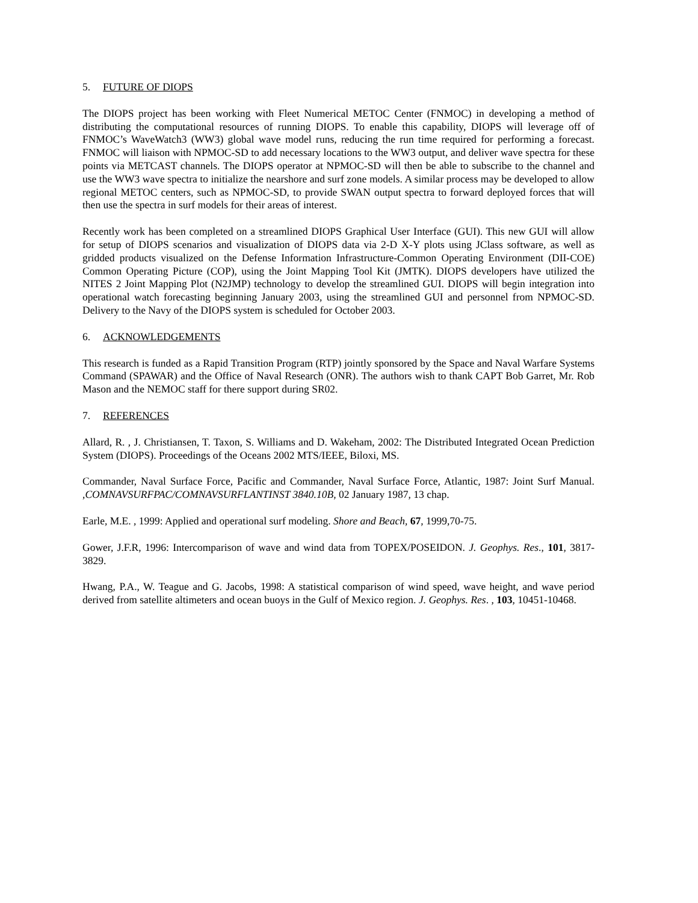5. FUTURE OF DIOPS
The DIOPS project has been working with Fleet Numerical METOC Center (FNMOC) in developing a method of distributing the computational resources of running DIOPS. To enable this capability, DIOPS will leverage off of FNMOC’s WaveWatch3 (WW3) global wave model runs, reducing the run time required for performing a forecast. FNMOC will liaison with NPMOC-SD to add necessary locations to the WW3 output, and deliver wave spectra for these points via METCAST channels. The DIOPS operator at NPMOC-SD will then be able to subscribe to the channel and use the WW3 wave spectra to initialize the nearshore and surf zone models. A similar process may be developed to allow regional METOC centers, such as NPMOC-SD, to provide SWAN output spectra to forward deployed forces that will then use the spectra in surf models for their areas of interest.
Recently work has been completed on a streamlined DIOPS Graphical User Interface (GUI). This new GUI will allow for setup of DIOPS scenarios and visualization of DIOPS data via 2-D X-Y plots using JClass software, as well as gridded products visualized on the Defense Information Infrastructure-Common Operating Environment (DII-COE) Common Operating Picture (COP), using the Joint Mapping Tool Kit (JMTK). DIOPS developers have utilized the NITES 2 Joint Mapping Plot (N2JMP) technology to develop the streamlined GUI. DIOPS will begin integration into operational watch forecasting beginning January 2003, using the streamlined GUI and personnel from NPMOC-SD. Delivery to the Navy of the DIOPS system is scheduled for October 2003.
6. ACKNOWLEDGEMENTS
This research is funded as a Rapid Transition Program (RTP) jointly sponsored by the Space and Naval Warfare Systems Command (SPAWAR) and the Office of Naval Research (ONR). The authors wish to thank CAPT Bob Garret, Mr. Rob Mason and the NEMOC staff for there support during SR02.
7. REFERENCES
Allard, R. , J. Christiansen, T. Taxon, S. Williams and D. Wakeham, 2002: The Distributed Integrated Ocean Prediction System (DIOPS). Proceedings of the Oceans 2002 MTS/IEEE, Biloxi, MS.
Commander, Naval Surface Force, Pacific and Commander, Naval Surface Force, Atlantic, 1987: Joint Surf Manual. ,COMNAVSURFPAC/COMNAVSURFLANTINST 3840.10B, 02 January 1987, 13 chap.
Earle, M.E. , 1999: Applied and operational surf modeling. Shore and Beach, 67, 1999,70-75.
Gower, J.F.R, 1996: Intercomparison of wave and wind data from TOPEX/POSEIDON. J. Geophys. Res., 101, 3817-3829.
Hwang, P.A., W. Teague and G. Jacobs, 1998: A statistical comparison of wind speed, wave height, and wave period derived from satellite altimeters and ocean buoys in the Gulf of Mexico region. J. Geophys. Res. , 103, 10451-10468.